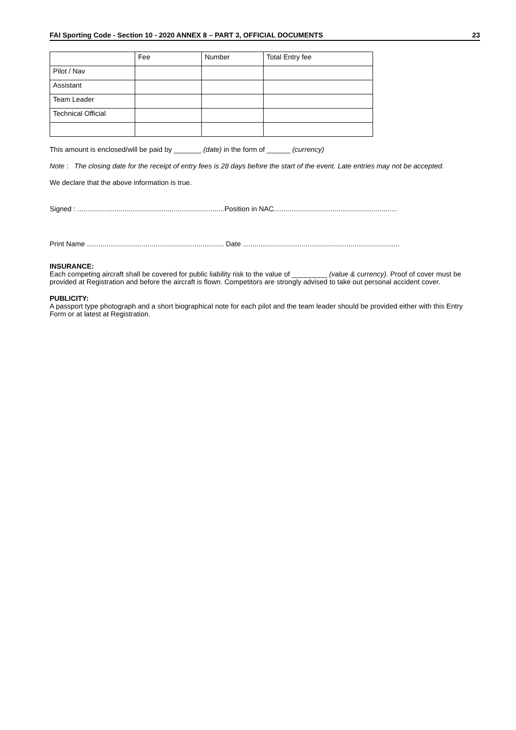FAI Sporting Code - Section 10 - 2020 ANNEX 8 – PART 3, OFFICIAL DOCUMENTS 23
| | Fee | Number | Total Entry fee |
| --- | --- | --- | --- |
| Pilot / Nav | | | |
| Assistant | | | |
| Team Leader | | | |
| Technical Official | | | |
This amount is enclosed/will be paid by _______ (date) in the form of ______ (currency)
Note : The closing date for the receipt of entry fees is 28 days before the start of the event. Late entries may not be accepted.
We declare that the above information is true.
Signed : ...........................................................................Position in NAC...............................................................
Print Name ...................................................................... Date ................................................................................
INSURANCE:
Each competing aircraft shall be covered for public liability risk to the value of _________ (value & currency). Proof of cover must be provided at Registration and before the aircraft is flown. Competitors are strongly advised to take out personal accident cover.
PUBLICITY:
A passport type photograph and a short biographical note for each pilot and the team leader should be provided either with this Entry Form or at latest at Registration.